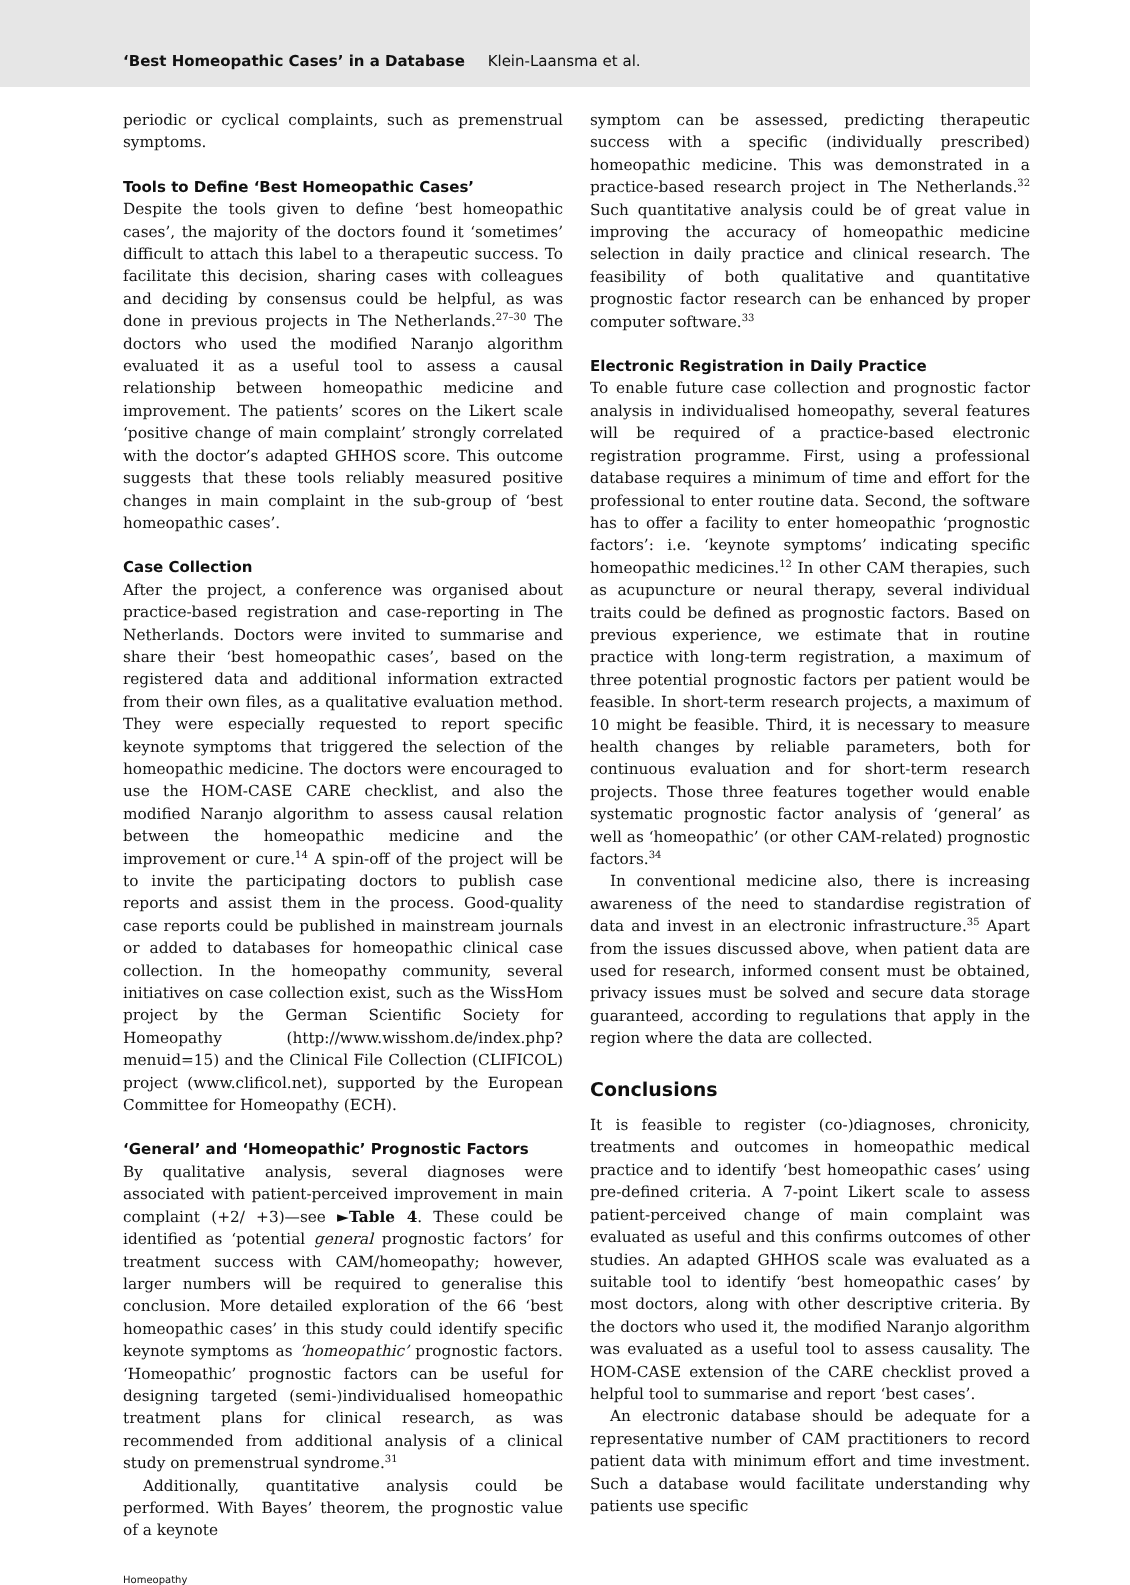‘Best Homeopathic Cases’ in a Database Klein-Laansma et al.
periodic or cyclical complaints, such as premenstrual symptoms.
Tools to Define ‘Best Homeopathic Cases’
Despite the tools given to define ‘best homeopathic cases’, the majority of the doctors found it ‘sometimes’ difficult to attach this label to a therapeutic success. To facilitate this decision, sharing cases with colleagues and deciding by consensus could be helpful, as was done in previous projects in The Netherlands.<sup>27–30</sup> The doctors who used the modified Naranjo algorithm evaluated it as a useful tool to assess a causal relationship between homeopathic medicine and improvement. The patients’ scores on the Likert scale ‘positive change of main complaint’ strongly correlated with the doctor’s adapted GHHOS score. This outcome suggests that these tools reliably measured positive changes in main complaint in the sub-group of ‘best homeopathic cases’.
Case Collection
After the project, a conference was organised about practice-based registration and case-reporting in The Netherlands. Doctors were invited to summarise and share their ‘best homeopathic cases’, based on the registered data and additional information extracted from their own files, as a qualitative evaluation method. They were especially requested to report specific keynote symptoms that triggered the selection of the homeopathic medicine. The doctors were encouraged to use the HOM-CASE CARE checklist, and also the modified Naranjo algorithm to assess causal relation between the homeopathic medicine and the improvement or cure.<sup>14</sup> A spin-off of the project will be to invite the participating doctors to publish case reports and assist them in the process. Good-quality case reports could be published in mainstream journals or added to databases for homeopathic clinical case collection. In the homeopathy community, several initiatives on case collection exist, such as the WissHom project by the German Scientific Society for Homeopathy (http://www.wisshom.de/index.php?menuid=15) and the Clinical File Collection (CLIFICOL) project (www.clificol.net), supported by the European Committee for Homeopathy (ECH).
‘General’ and ‘Homeopathic’ Prognostic Factors
By qualitative analysis, several diagnoses were associated with patient-perceived improvement in main complaint (+2/ +3)—see ►Table 4. These could be identified as ‘potential general prognostic factors’ for treatment success with CAM/homeopathy; however, larger numbers will be required to generalise this conclusion. More detailed exploration of the 66 ‘best homeopathic cases’ in this study could identify specific keynote symptoms as ‘homeopathic’ prognostic factors. ‘Homeopathic’ prognostic factors can be useful for designing targeted (semi-)individualised homeopathic treatment plans for clinical research, as was recommended from additional analysis of a clinical study on premenstrual syndrome.<sup>31</sup>
Additionally, quantitative analysis could be performed. With Bayes’ theorem, the prognostic value of a keynote
symptom can be assessed, predicting therapeutic success with a specific (individually prescribed) homeopathic medicine. This was demonstrated in a practice-based research project in The Netherlands.<sup>32</sup> Such quantitative analysis could be of great value in improving the accuracy of homeopathic medicine selection in daily practice and clinical research. The feasibility of both qualitative and quantitative prognostic factor research can be enhanced by proper computer software.<sup>33</sup>
Electronic Registration in Daily Practice
To enable future case collection and prognostic factor analysis in individualised homeopathy, several features will be required of a practice-based electronic registration programme. First, using a professional database requires a minimum of time and effort for the professional to enter routine data. Second, the software has to offer a facility to enter homeopathic ‘prognostic factors’: i.e. ‘keynote symptoms’ indicating specific homeopathic medicines.<sup>12</sup> In other CAM therapies, such as acupuncture or neural therapy, several individual traits could be defined as prognostic factors. Based on previous experience, we estimate that in routine practice with long-term registration, a maximum of three potential prognostic factors per patient would be feasible. In short-term research projects, a maximum of 10 might be feasible. Third, it is necessary to measure health changes by reliable parameters, both for continuous evaluation and for short-term research projects. Those three features together would enable systematic prognostic factor analysis of ‘general’ as well as ‘homeopathic’ (or other CAM-related) prognostic factors.<sup>34</sup>
In conventional medicine also, there is increasing awareness of the need to standardise registration of data and invest in an electronic infrastructure.<sup>35</sup> Apart from the issues discussed above, when patient data are used for research, informed consent must be obtained, privacy issues must be solved and secure data storage guaranteed, according to regulations that apply in the region where the data are collected.
Conclusions
It is feasible to register (co-)diagnoses, chronicity, treatments and outcomes in homeopathic medical practice and to identify ‘best homeopathic cases’ using pre-defined criteria. A 7-point Likert scale to assess patient-perceived change of main complaint was evaluated as useful and this confirms outcomes of other studies. An adapted GHHOS scale was evaluated as a suitable tool to identify ‘best homeopathic cases’ by most doctors, along with other descriptive criteria. By the doctors who used it, the modified Naranjo algorithm was evaluated as a useful tool to assess causality. The HOM-CASE extension of the CARE checklist proved a helpful tool to summarise and report ‘best cases’.
An electronic database should be adequate for a representative number of CAM practitioners to record patient data with minimum effort and time investment. Such a database would facilitate understanding why patients use specific
Homeopathy